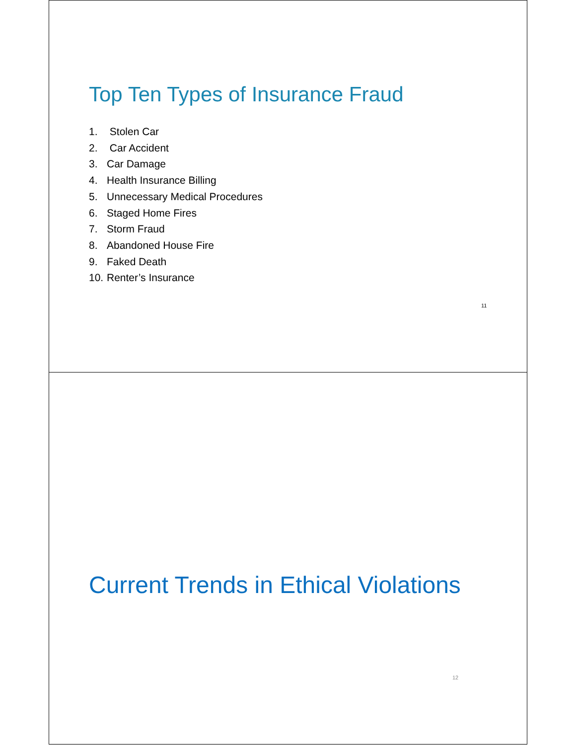Top Ten Types of Insurance Fraud
1. Stolen Car
2. Car Accident
3. Car Damage
4. Health Insurance Billing
5. Unnecessary Medical Procedures
6. Staged Home Fires
7. Storm Fraud
8. Abandoned House Fire
9. Faked Death
10. Renter’s Insurance
11
Current Trends in Ethical Violations
12